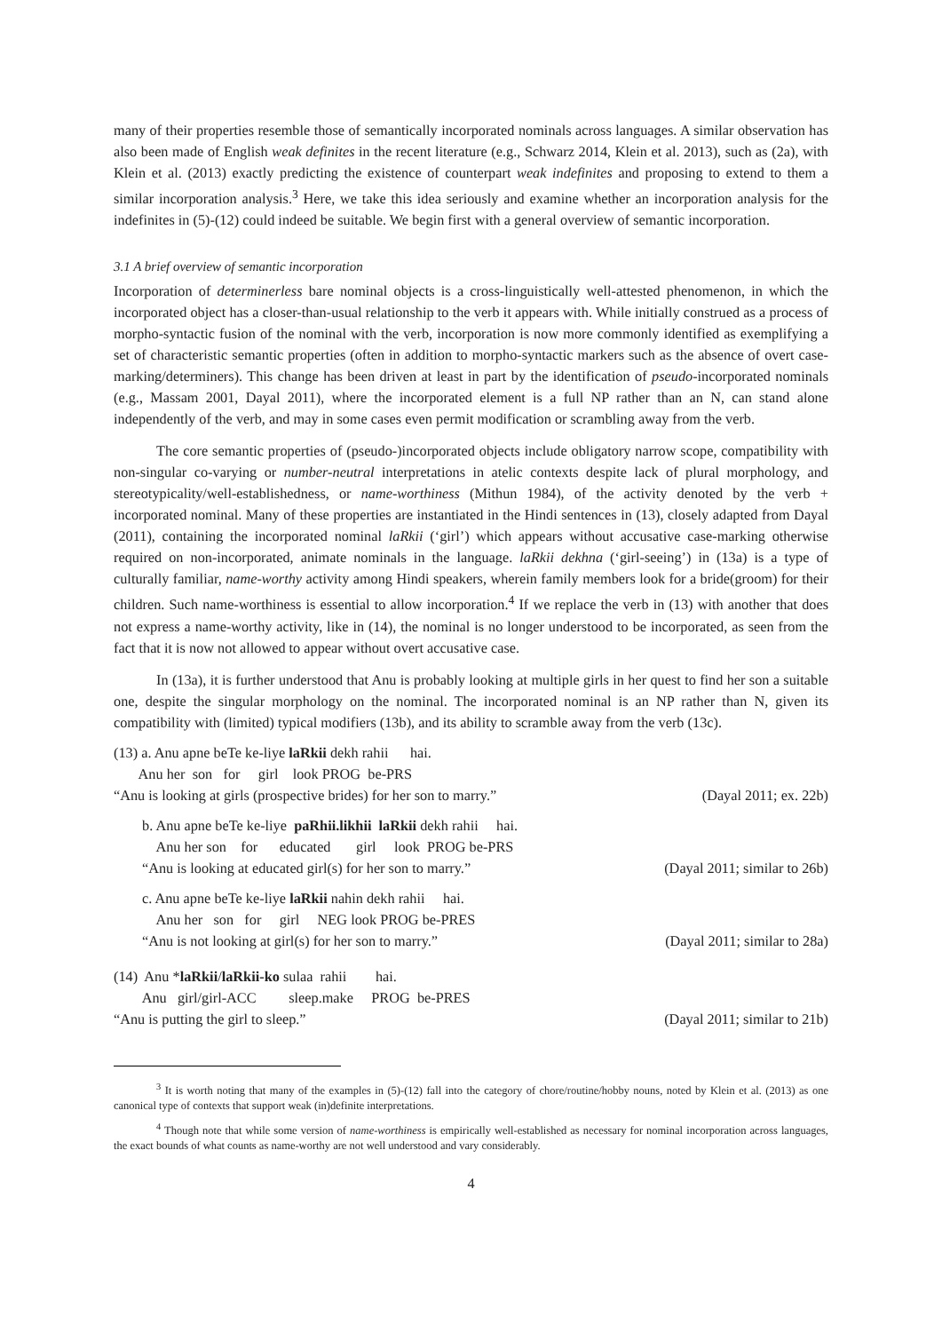many of their properties resemble those of semantically incorporated nominals across languages. A similar observation has also been made of English weak definites in the recent literature (e.g., Schwarz 2014, Klein et al. 2013), such as (2a), with Klein et al. (2013) exactly predicting the existence of counterpart weak indefinites and proposing to extend to them a similar incorporation analysis.<sup>3</sup> Here, we take this idea seriously and examine whether an incorporation analysis for the indefinites in (5)-(12) could indeed be suitable. We begin first with a general overview of semantic incorporation.
3.1 A brief overview of semantic incorporation
Incorporation of determinerless bare nominal objects is a cross-linguistically well-attested phenomenon, in which the incorporated object has a closer-than-usual relationship to the verb it appears with. While initially construed as a process of morpho-syntactic fusion of the nominal with the verb, incorporation is now more commonly identified as exemplifying a set of characteristic semantic properties (often in addition to morpho-syntactic markers such as the absence of overt case-marking/determiners). This change has been driven at least in part by the identification of pseudo-incorporated nominals (e.g., Massam 2001, Dayal 2011), where the incorporated element is a full NP rather than an N, can stand alone independently of the verb, and may in some cases even permit modification or scrambling away from the verb.
The core semantic properties of (pseudo-)incorporated objects include obligatory narrow scope, compatibility with non-singular co-varying or number-neutral interpretations in atelic contexts despite lack of plural morphology, and stereotypicality/well-establishedness, or name-worthiness (Mithun 1984), of the activity denoted by the verb + incorporated nominal. Many of these properties are instantiated in the Hindi sentences in (13), closely adapted from Dayal (2011), containing the incorporated nominal laRkii (‘girl’) which appears without accusative case-marking otherwise required on non-incorporated, animate nominals in the language. laRkii dekhna (‘girl-seeing’) in (13a) is a type of culturally familiar, name-worthy activity among Hindi speakers, wherein family members look for a bride(groom) for their children. Such name-worthiness is essential to allow incorporation.<sup>4</sup> If we replace the verb in (13) with another that does not express a name-worthy activity, like in (14), the nominal is no longer understood to be incorporated, as seen from the fact that it is now not allowed to appear without overt accusative case.
In (13a), it is further understood that Anu is probably looking at multiple girls in her quest to find her son a suitable one, despite the singular morphology on the nominal. The incorporated nominal is an NP rather than N, given its compatibility with (limited) typical modifiers (13b), and its ability to scramble away from the verb (13c).
(13) a. Anu apne beTe ke-liye laRkii dekh rahii hai.
Anu her son for girl look PROG be-PRS
“Anu is looking at girls (prospective brides) for her son to marry.” (Dayal 2011; ex. 22b)
b. Anu apne beTe ke-liye paRhii.likhii laRkii dekh rahii hai.
Anu her son for educated girl look PROG be-PRS
“Anu is looking at educated girl(s) for her son to marry.” (Dayal 2011; similar to 26b)
c. Anu apne beTe ke-liye laRkii nahin dekh rahii hai.
Anu her son for girl NEG look PROG be-PRES
“Anu is not looking at girl(s) for her son to marry.” (Dayal 2011; similar to 28a)
(14) Anu *laRkii/laRkii-ko sulaa rahii hai.
Anu girl/girl-ACC sleep.make PROG be-PRES
“Anu is putting the girl to sleep.” (Dayal 2011; similar to 21b)
<sup>3</sup> It is worth noting that many of the examples in (5)-(12) fall into the category of chore/routine/hobby nouns, noted by Klein et al. (2013) as one canonical type of contexts that support weak (in)definite interpretations.
<sup>4</sup> Though note that while some version of name-worthiness is empirically well-established as necessary for nominal incorporation across languages, the exact bounds of what counts as name-worthy are not well understood and vary considerably.
4